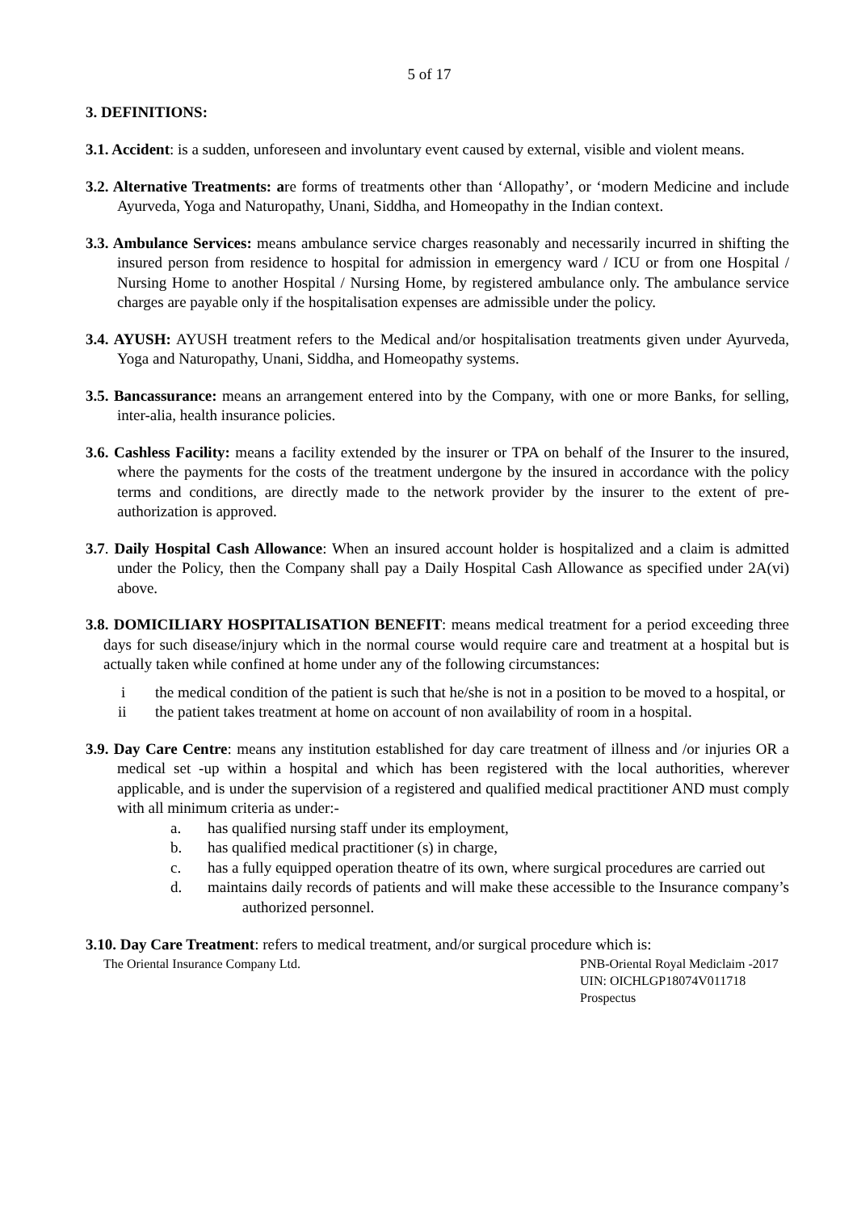5 of 17
3. DEFINITIONS:
3.1. Accident: is a sudden, unforeseen and involuntary event caused by external, visible and violent means.
3.2. Alternative Treatments: are forms of treatments other than ‘Allopathy’, or ‘modern Medicine and include Ayurveda, Yoga and Naturopathy, Unani, Siddha, and Homeopathy in the Indian context.
3.3. Ambulance Services: means ambulance service charges reasonably and necessarily incurred in shifting the insured person from residence to hospital for admission in emergency ward / ICU or from one Hospital / Nursing Home to another Hospital / Nursing Home, by registered ambulance only. The ambulance service charges are payable only if the hospitalisation expenses are admissible under the policy.
3.4. AYUSH: AYUSH treatment refers to the Medical and/or hospitalisation treatments given under Ayurveda, Yoga and Naturopathy, Unani, Siddha, and Homeopathy systems.
3.5. Bancassurance: means an arrangement entered into by the Company, with one or more Banks, for selling, inter-alia, health insurance policies.
3.6. Cashless Facility: means a facility extended by the insurer or TPA on behalf of the Insurer to the insured, where the payments for the costs of the treatment undergone by the insured in accordance with the policy terms and conditions, are directly made to the network provider by the insurer to the extent of pre- authorization is approved.
3.7. Daily Hospital Cash Allowance: When an insured account holder is hospitalized and a claim is admitted under the Policy, then the Company shall pay a Daily Hospital Cash Allowance as specified under 2A(vi) above.
3.8. DOMICILIARY HOSPITALISATION BENEFIT: means medical treatment for a period exceeding three days for such disease/injury which in the normal course would require care and treatment at a hospital but is actually taken while confined at home under any of the following circumstances:
i the medical condition of the patient is such that he/she is not in a position to be moved to a hospital, or
ii the patient takes treatment at home on account of non availability of room in a hospital.
3.9. Day Care Centre: means any institution established for day care treatment of illness and /or injuries OR a medical set -up within a hospital and which has been registered with the local authorities, wherever applicable, and is under the supervision of a registered and qualified medical practitioner AND must comply with all minimum criteria as under:-
a. has qualified nursing staff under its employment,
b. has qualified medical practitioner (s) in charge,
c. has a fully equipped operation theatre of its own, where surgical procedures are carried out
d. maintains daily records of patients and will make these accessible to the Insurance company’s authorized personnel.
3.10. Day Care Treatment: refers to medical treatment, and/or surgical procedure which is:
The Oriental Insurance Company Ltd. PNB-Oriental Royal Mediclaim -2017
UIN: OICHLGP18074V011718
Prospectus